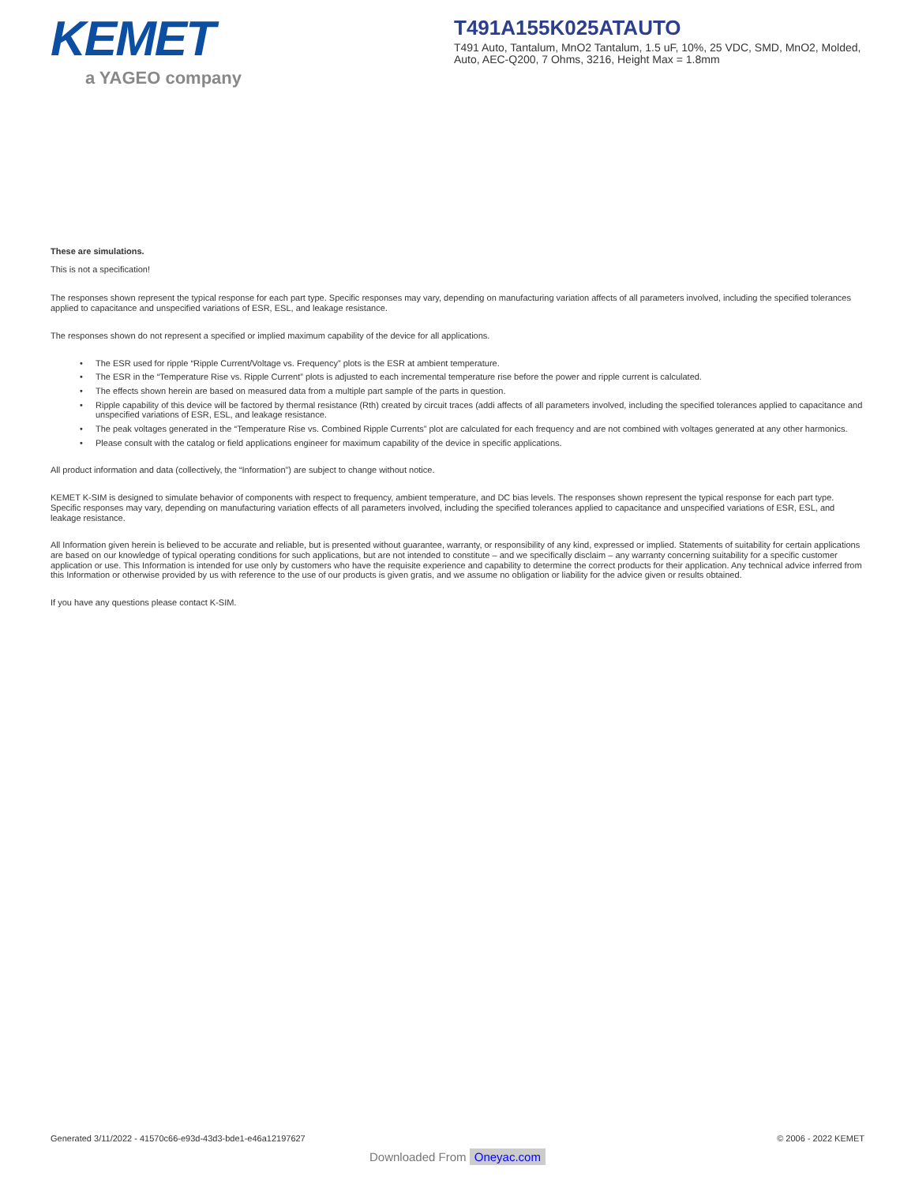KEMET
a YAGEO company
T491A155K025ATAUTO
T491 Auto, Tantalum, MnO2 Tantalum, 1.5 uF, 10%, 25 VDC, SMD, MnO2, Molded, Auto, AEC-Q200, 7 Ohms, 3216, Height Max = 1.8mm
These are simulations.
This is not a specification!
The responses shown represent the typical response for each part type. Specific responses may vary, depending on manufacturing variation affects of all parameters involved, including the specified tolerances applied to capacitance and unspecified variations of ESR, ESL, and leakage resistance.
The responses shown do not represent a specified or implied maximum capability of the device for all applications.
• The ESR used for ripple “Ripple Current/Voltage vs. Frequency” plots is the ESR at ambient temperature.
• The ESR in the “Temperature Rise vs. Ripple Current” plots is adjusted to each incremental temperature rise before the power and ripple current is calculated.
• The effects shown herein are based on measured data from a multiple part sample of the parts in question.
• Ripple capability of this device will be factored by thermal resistance (Rth) created by circuit traces (addi affects of all parameters involved, including the specified tolerances applied to capacitance and unspecified variations of ESR, ESL, and leakage resistance.
• The peak voltages generated in the “Temperature Rise vs. Combined Ripple Currents” plot are calculated for each frequency and are not combined with voltages generated at any other harmonics.
• Please consult with the catalog or field applications engineer for maximum capability of the device in specific applications.
All product information and data (collectively, the “Information”) are subject to change without notice.
KEMET K-SIM is designed to simulate behavior of components with respect to frequency, ambient temperature, and DC bias levels. The responses shown represent the typical response for each part type. Specific responses may vary, depending on manufacturing variation effects of all parameters involved, including the specified tolerances applied to capacitance and unspecified variations of ESR, ESL, and leakage resistance.
All Information given herein is believed to be accurate and reliable, but is presented without guarantee, warranty, or responsibility of any kind, expressed or implied. Statements of suitability for certain applications are based on our knowledge of typical operating conditions for such applications, but are not intended to constitute – and we specifically disclaim – any warranty concerning suitability for a specific customer application or use. This Information is intended for use only by customers who have the requisite experience and capability to determine the correct products for their application. Any technical advice inferred from this Information or otherwise provided by us with reference to the use of our products is given gratis, and we assume no obligation or liability for the advice given or results obtained.
If you have any questions please contact K-SIM.
Generated 3/11/2022 - 41570c66-e93d-43d3-bde1-e46a12197627
© 2006 - 2022 KEMET
Downloaded From Oneyac.com